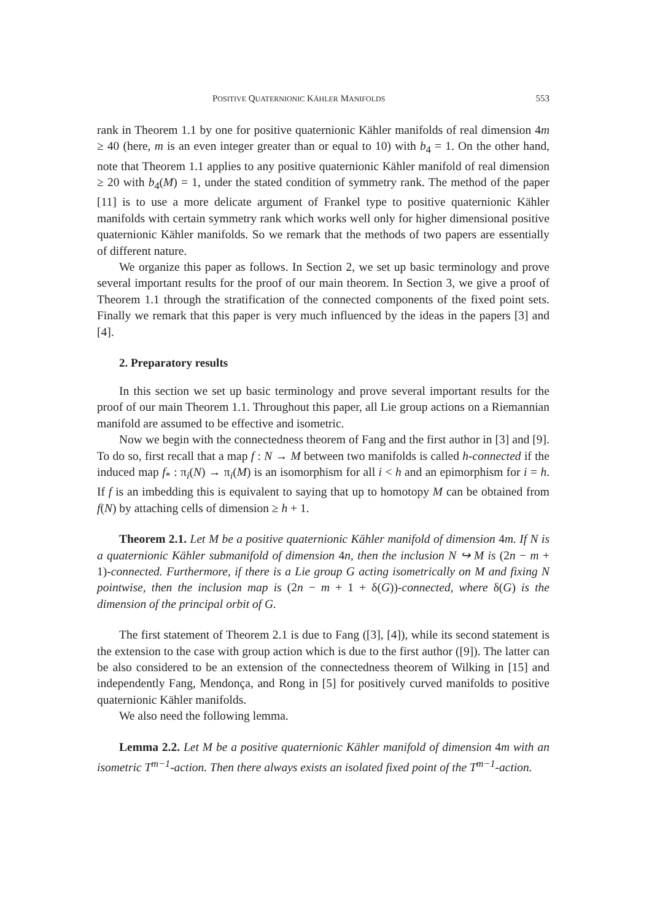POSITIVE QUATERNIONIC KÄHLER MANIFOLDS 553
rank in Theorem 1.1 by one for positive quaternionic Kähler manifolds of real dimension 4m ≥ 40 (here, m is an even integer greater than or equal to 10) with b<sub>4</sub> = 1. On the other hand, note that Theorem 1.1 applies to any positive quaternionic Kähler manifold of real dimension ≥ 20 with b<sub>4</sub>(M) = 1, under the stated condition of symmetry rank. The method of the paper [11] is to use a more delicate argument of Frankel type to positive quaternionic Kähler manifolds with certain symmetry rank which works well only for higher dimensional positive quaternionic Kähler manifolds. So we remark that the methods of two papers are essentially of different nature.
We organize this paper as follows. In Section 2, we set up basic terminology and prove several important results for the proof of our main theorem. In Section 3, we give a proof of Theorem 1.1 through the stratification of the connected components of the fixed point sets. Finally we remark that this paper is very much influenced by the ideas in the papers [3] and [4].
2. Preparatory results
In this section we set up basic terminology and prove several important results for the proof of our main Theorem 1.1. Throughout this paper, all Lie group actions on a Riemannian manifold are assumed to be effective and isometric.
Now we begin with the connectedness theorem of Fang and the first author in [3] and [9]. To do so, first recall that a map f : N → M between two manifolds is called h-connected if the induced map f<sub>*</sub> : π<sub>i</sub>(N) → π<sub>i</sub>(M) is an isomorphism for all i < h and an epimorphism for i = h. If f is an imbedding this is equivalent to saying that up to homotopy M can be obtained from f(N) by attaching cells of dimension ≥ h + 1.
Theorem 2.1. Let M be a positive quaternionic Kähler manifold of dimension 4m. If N is a quaternionic Kähler submanifold of dimension 4n, then the inclusion N ↪ M is (2n − m + 1)-connected. Furthermore, if there is a Lie group G acting isometrically on M and fixing N pointwise, then the inclusion map is (2n − m + 1 + δ(G))-connected, where δ(G) is the dimension of the principal orbit of G.
The first statement of Theorem 2.1 is due to Fang ([3], [4]), while its second statement is the extension to the case with group action which is due to the first author ([9]). The latter can be also considered to be an extension of the connectedness theorem of Wilking in [15] and independently Fang, Mendonça, and Rong in [5] for positively curved manifolds to positive quaternionic Kähler manifolds.
We also need the following lemma.
Lemma 2.2. Let M be a positive quaternionic Kähler manifold of dimension 4m with an isometric T<sup>m−1</sup>-action. Then there always exists an isolated fixed point of the T<sup>m−1</sup>-action.